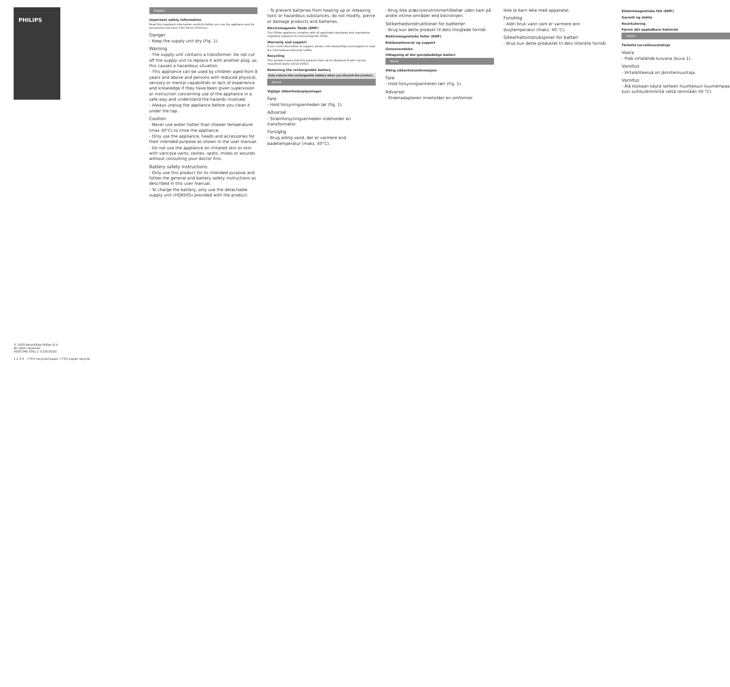PHILIPS
© 2020 Koninklijke Philips N.V.
All rights reserved
3000.048.3361.2 (13/5/2020)
1 2 3 4 >75% recycled paper >75% papier recyclé
English
Important safety information
Read this important information carefully before you use the appliance and its accessories and save it for future reference.
Danger
- Keep the supply unit dry (Fig. 1).
Warning
- The supply unit contains a transformer. Do not cut off the supply unit to replace it with another plug, as this causes a hazardous situation.
- This appliance can be used by children aged from 8 years and above and persons with reduced physical, sensory or mental capabilities or lack of experience and knowledge if they have been given supervision or instruction concerning use of the appliance in a safe way and understand the hazards involved.
- Always unplug the appliance before you clean it under the tap.
Caution
- Never use water hotter than shower temperature (max 40°C) to rinse the appliance.
- Only use the appliance, heads and accessories for their intended purpose as shown in the user manual.
- Do not use the appliance on irritated skin or skin with varicose veins, rashes, spots, moles or wounds without consulting your doctor first.
Battery safety instructions
- Only use this product for its intended purpose and follow the general and battery safety instructions as described in this user manual.
- To charge the battery, only use the detachable supply unit (HQ8505) provided with the product.
- To prevent batteries from heating up or releasing toxic or hazardous substances, do not modify, pierce or damage products and batteries.
Electromagnetic fields (EMF)
This Philips appliance complies with all applicable standards and regulations regarding exposure to electromagnetic fields.
Warranty and support
If you need information or support, please visit www.philips.com/support or read the international warranty leaflet.
Recycling
This symbol means that this product shall not be disposed of with normal household waste (2012/19/EU).
Removing the rechargeable battery
Only remove the rechargeable battery when you discard the product.
Dansk
Vigtige sikkerhedsoplysninger
Fare
- Hold forsyningsenheden tør (fig. 1).
Advarsel
- Strømforsyningsenheden indeholder en transformator.
Forsigtig
- Brug aldrig vand, der er varmere end badetemperatur (maks. 40°C).
- Brug ikke præcisionstrimmertilbehør uden kam på andre intime områder end bikinilinjen.
Sikkerhedsinstruktioner for batterier
- Brug kun dette produkt til dets tilsigtede formål.
Elektromagnetiske felter (EMF)
Reklamationsret og support
Genanvendelse
Udtagning af det genopladelige batteri
Norsk
Viktig sikkerhetsinformasjon
Fare
- Hold forsyningsenheten tørr (Fig. 1).
Advarsel
- Strømadapteren inneholder en omformer.
Ikke la barn leke med apparatet.
Forsiktig
- Aldri bruk vann som er varmere enn dusjtemperatur (maks. 40 °C).
Sikkerhetsinstruksjoner for batteri
- Bruk kun dette produktet til dets tiltenkte formål.
Elektromagnetiske felt (EMF)
Garanti og støtte
Resirkulering
Fjerne det oppladbare batteriet
Suomi
Tärkeitä turvallisuustietoja
Vaara
- Pidä virtalähde kuivana (kuva 1).
Varoitus
- Virtalähteessä on jännitemuuntaja.
Varoitus
- Älä koskaan käytä laitteen huuhteluun kuumempaa kuin suihkulämmintä vettä (enintään 40 °C).